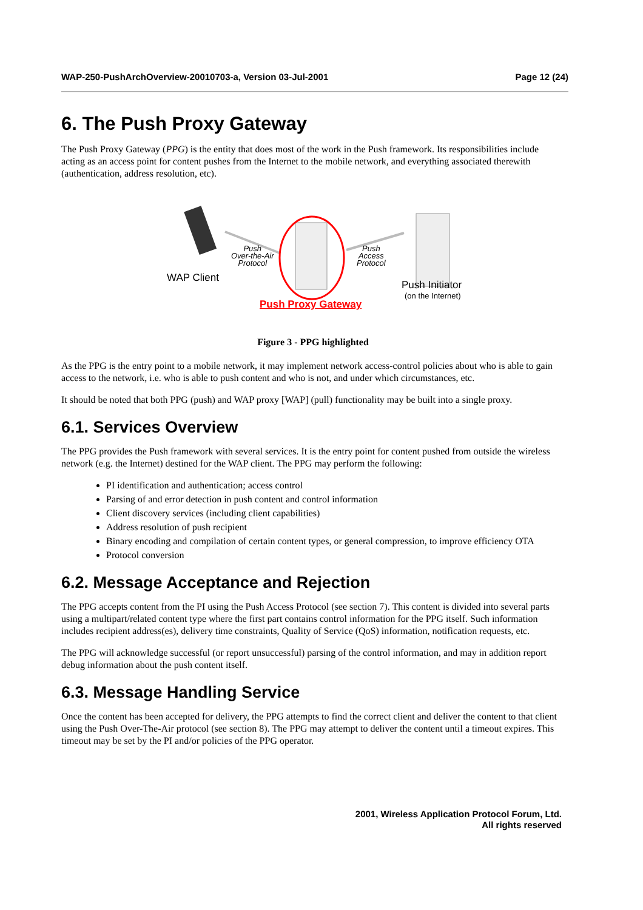WAP-250-PushArchOverview-20010703-a, Version 03-Jul-2001 Page 12 (24)
6. The Push Proxy Gateway
The Push Proxy Gateway (PPG) is the entity that does most of the work in the Push framework. Its responsibilities include acting as an access point for content pushes from the Internet to the mobile network, and everything associated therewith (authentication, address resolution, etc).
Push
Over-the-Air
Protocol
Push
Access
Protocol
WAP Client
Push Initiator
(on the Internet)
Push Proxy Gateway
Figure 3 - PPG highlighted
As the PPG is the entry point to a mobile network, it may implement network access-control policies about who is able to gain access to the network, i.e. who is able to push content and who is not, and under which circumstances, etc.
It should be noted that both PPG (push) and WAP proxy [WAP] (pull) functionality may be built into a single proxy.
6.1. Services Overview
The PPG provides the Push framework with several services. It is the entry point for content pushed from outside the wireless network (e.g. the Internet) destined for the WAP client. The PPG may perform the following:
PI identification and authentication; access control
Parsing of and error detection in push content and control information
Client discovery services (including client capabilities)
Address resolution of push recipient
Binary encoding and compilation of certain content types, or general compression, to improve efficiency OTA
Protocol conversion
6.2. Message Acceptance and Rejection
The PPG accepts content from the PI using the Push Access Protocol (see section 7). This content is divided into several parts using a multipart/related content type where the first part contains control information for the PPG itself. Such information includes recipient address(es), delivery time constraints, Quality of Service (QoS) information, notification requests, etc.
The PPG will acknowledge successful (or report unsuccessful) parsing of the control information, and may in addition report debug information about the push content itself.
6.3. Message Handling Service
Once the content has been accepted for delivery, the PPG attempts to find the correct client and deliver the content to that client using the Push Over-The-Air protocol (see section 8). The PPG may attempt to deliver the content until a timeout expires. This timeout may be set by the PI and/or policies of the PPG operator.
2001, Wireless Application Protocol Forum, Ltd.
All rights reserved